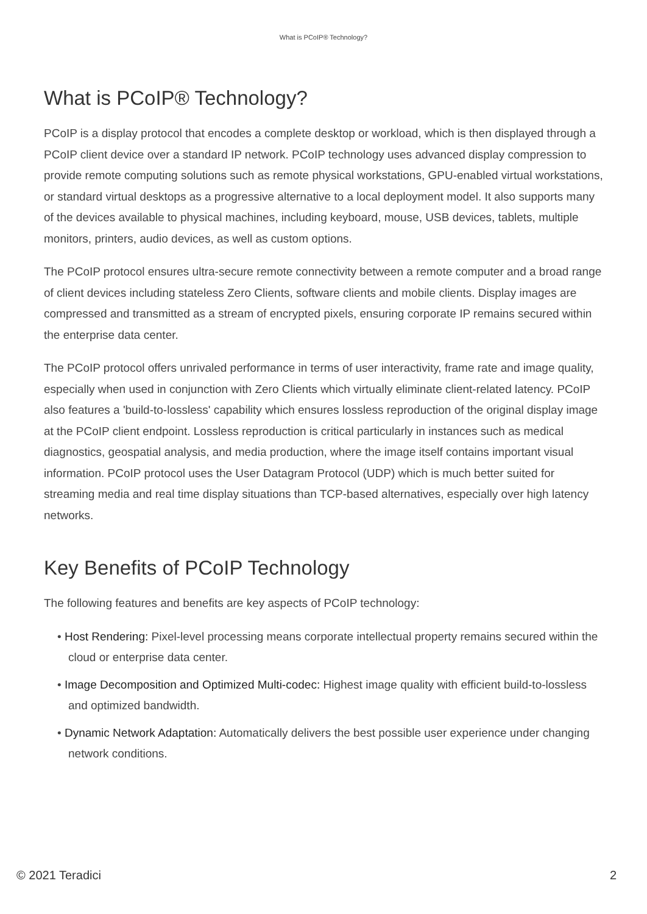What is PCoIP® Technology?
What is PCoIP® Technology?
PCoIP is a display protocol that encodes a complete desktop or workload, which is then displayed through a PCoIP client device over a standard IP network. PCoIP technology uses advanced display compression to provide remote computing solutions such as remote physical workstations, GPU-enabled virtual workstations, or standard virtual desktops as a progressive alternative to a local deployment model. It also supports many of the devices available to physical machines, including keyboard, mouse, USB devices, tablets, multiple monitors, printers, audio devices, as well as custom options.
The PCoIP protocol ensures ultra-secure remote connectivity between a remote computer and a broad range of client devices including stateless Zero Clients, software clients and mobile clients. Display images are compressed and transmitted as a stream of encrypted pixels, ensuring corporate IP remains secured within the enterprise data center.
The PCoIP protocol offers unrivaled performance in terms of user interactivity, frame rate and image quality, especially when used in conjunction with Zero Clients which virtually eliminate client-related latency. PCoIP also features a 'build-to-lossless' capability which ensures lossless reproduction of the original display image at the PCoIP client endpoint. Lossless reproduction is critical particularly in instances such as medical diagnostics, geospatial analysis, and media production, where the image itself contains important visual information. PCoIP protocol uses the User Datagram Protocol (UDP) which is much better suited for streaming media and real time display situations than TCP-based alternatives, especially over high latency networks.
Key Benefits of PCoIP Technology
The following features and benefits are key aspects of PCoIP technology:
• Host Rendering: Pixel-level processing means corporate intellectual property remains secured within the cloud or enterprise data center.
• Image Decomposition and Optimized Multi-codec: Highest image quality with efficient build-to-lossless and optimized bandwidth.
• Dynamic Network Adaptation: Automatically delivers the best possible user experience under changing network conditions.
© 2021 Teradici 2